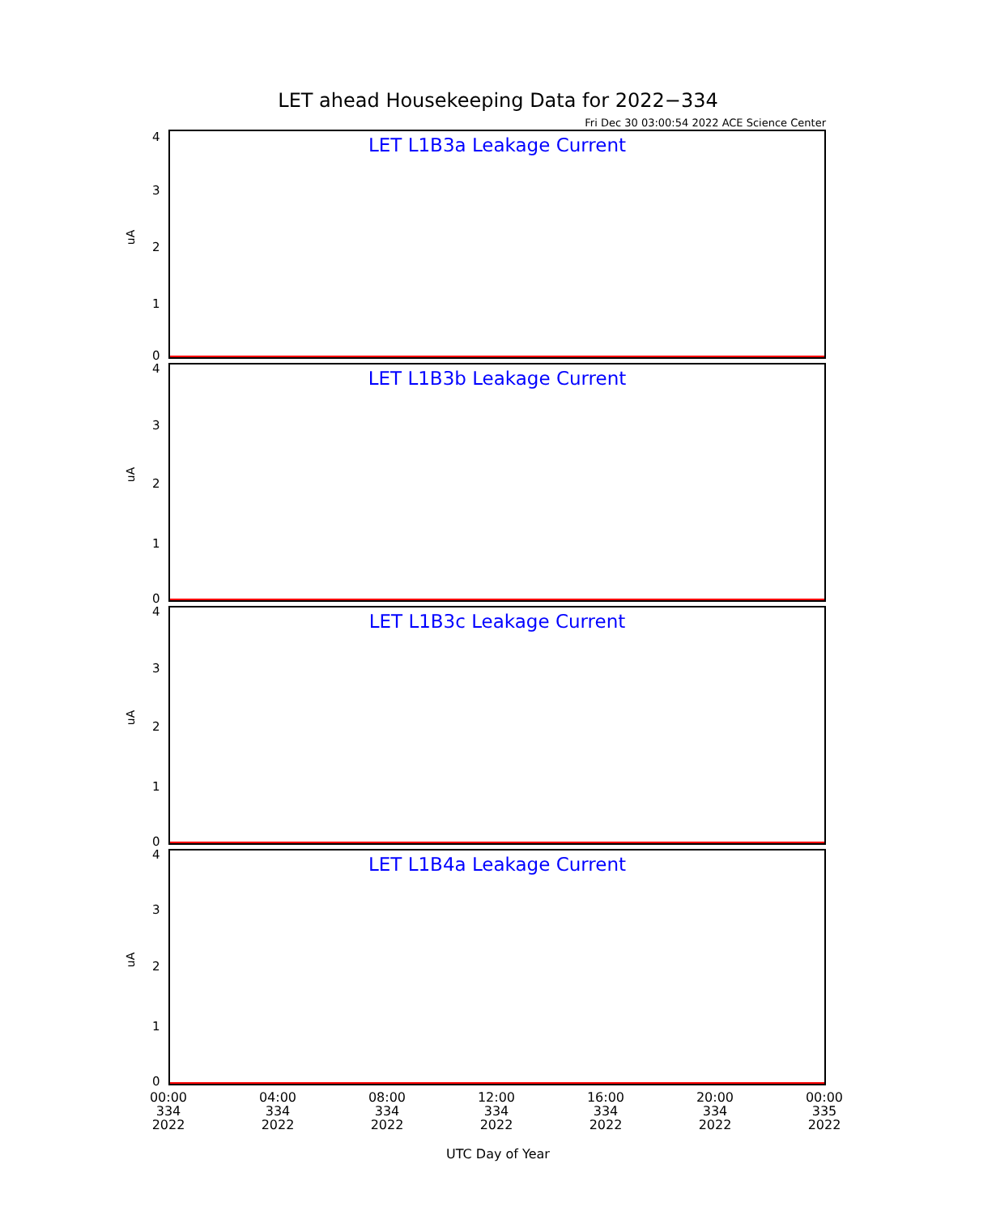LET ahead Housekeeping Data for 2022−334
Fri Dec 30 03:00:54 2022 ACE Science Center
LET L1B3a Leakage Current
uA
4
3
2
1
0
LET L1B3b Leakage Current
uA
4
3
2
1
0
LET L1B3c Leakage Current
uA
4
3
2
1
0
LET L1B4a Leakage Current
uA
4
3
2
1
0
00:00
334
2022
04:00
334
2022
08:00
334
2022
12:00
334
2022
16:00
334
2022
20:00
334
2022
00:00
335
2022
UTC Day of Year